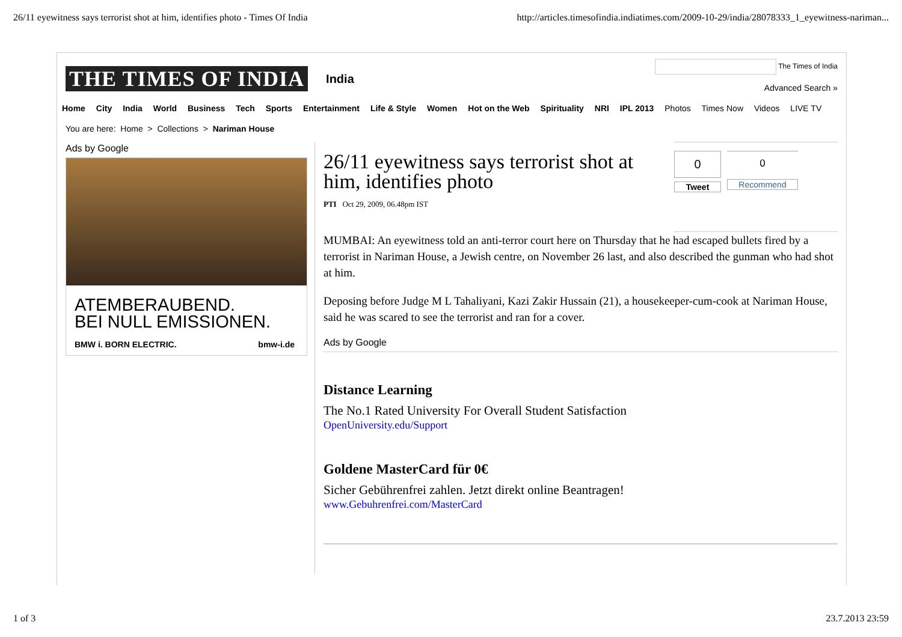26/11 eyewitness says terrorist shot at him, identifies photo - Times Of India http://articles.timesofindia.indiatimes.com/2009-10-29/india/28078333_1_eyewitness-nariman...
THE TIMES OF INDIA India
The Times of India
Advanced Search »
Home City India World Business Tech Sports Entertainment Life & Style Women Hot on the Web Spirituality NRI IPL 2013 Photos Times Now Videos LIVE TV
You are here: Home > Collections > Nariman House
Ads by Google
ATEMBERAUBEND.
BEI NULL EMISSIONEN.
BMW i. BORN ELECTRIC. bmw-i.de
26/11 eyewitness says terrorist shot at him, identifies photo
PTI Oct 29, 2009, 06.48pm IST
0
Tweet
0
Recommend
MUMBAI: An eyewitness told an anti-terror court here on Thursday that he had escaped bullets fired by a terrorist in Nariman House, a Jewish centre, on November 26 last, and also described the gunman who had shot at him.
Deposing before Judge M L Tahaliyani, Kazi Zakir Hussain (21), a housekeeper-cum-cook at Nariman House, said he was scared to see the terrorist and ran for a cover.
Ads by Google
Distance Learning
The No.1 Rated University For Overall Student Satisfaction
OpenUniversity.edu/Support
Goldene MasterCard für 0€
Sicher Gebührenfrei zahlen. Jetzt direkt online Beantragen!
www.Gebuhrenfrei.com/MasterCard
1 of 3 23.7.2013 23:59